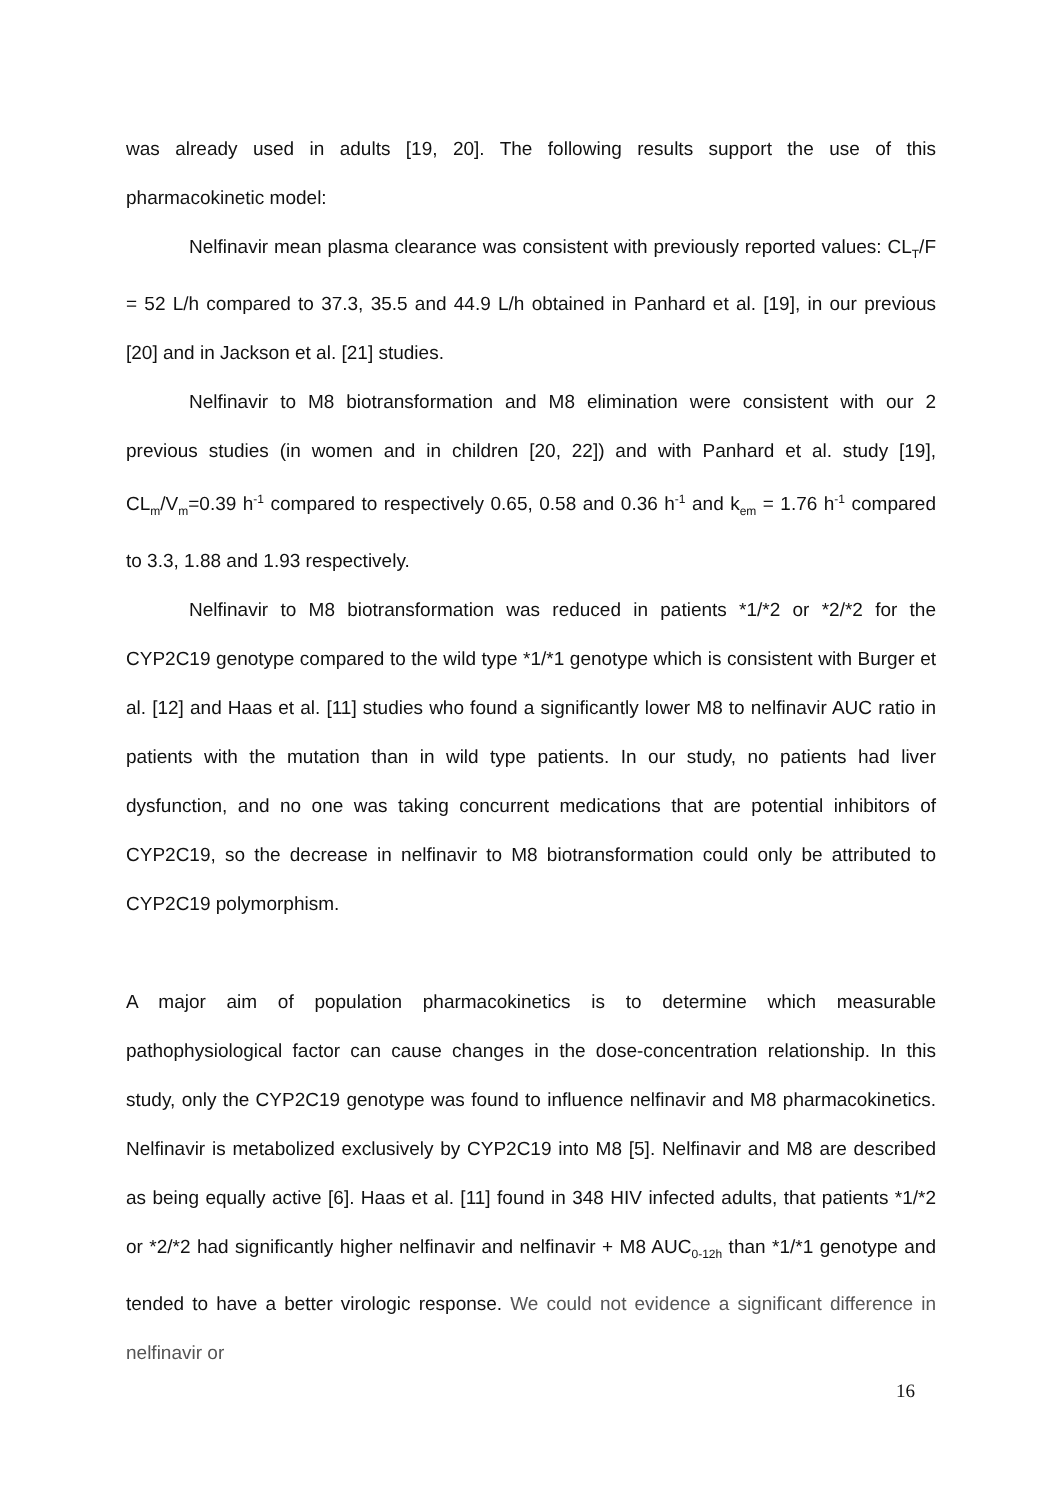was already used in adults [19, 20]. The following results support the use of this pharmacokinetic model:
Nelfinavir mean plasma clearance was consistent with previously reported values: CL<sub>T</sub>/F = 52 L/h compared to 37.3, 35.5 and 44.9 L/h obtained in Panhard et al. [19], in our previous [20] and in Jackson et al. [21] studies.
Nelfinavir to M8 biotransformation and M8 elimination were consistent with our 2 previous studies (in women and in children [20, 22]) and with Panhard et al. study [19], CL<sub>m</sub>/V<sub>m</sub>=0.39 h<sup>-1</sup> compared to respectively 0.65, 0.58 and 0.36 h<sup>-1</sup> and k<sub>em</sub> = 1.76 h<sup>-1</sup> compared to 3.3, 1.88 and 1.93 respectively.
Nelfinavir to M8 biotransformation was reduced in patients *1/*2 or *2/*2 for the CYP2C19 genotype compared to the wild type *1/*1 genotype which is consistent with Burger et al. [12] and Haas et al. [11] studies who found a significantly lower M8 to nelfinavir AUC ratio in patients with the mutation than in wild type patients. In our study, no patients had liver dysfunction, and no one was taking concurrent medications that are potential inhibitors of CYP2C19, so the decrease in nelfinavir to M8 biotransformation could only be attributed to CYP2C19 polymorphism.
A major aim of population pharmacokinetics is to determine which measurable pathophysiological factor can cause changes in the dose-concentration relationship. In this study, only the CYP2C19 genotype was found to influence nelfinavir and M8 pharmacokinetics. Nelfinavir is metabolized exclusively by CYP2C19 into M8 [5]. Nelfinavir and M8 are described as being equally active [6]. Haas et al. [11] found in 348 HIV infected adults, that patients *1/*2 or *2/*2 had significantly higher nelfinavir and nelfinavir + M8 AUC<sub>0-12h</sub> than *1/*1 genotype and tended to have a better virologic response. We could not evidence a significant difference in nelfinavir or
16